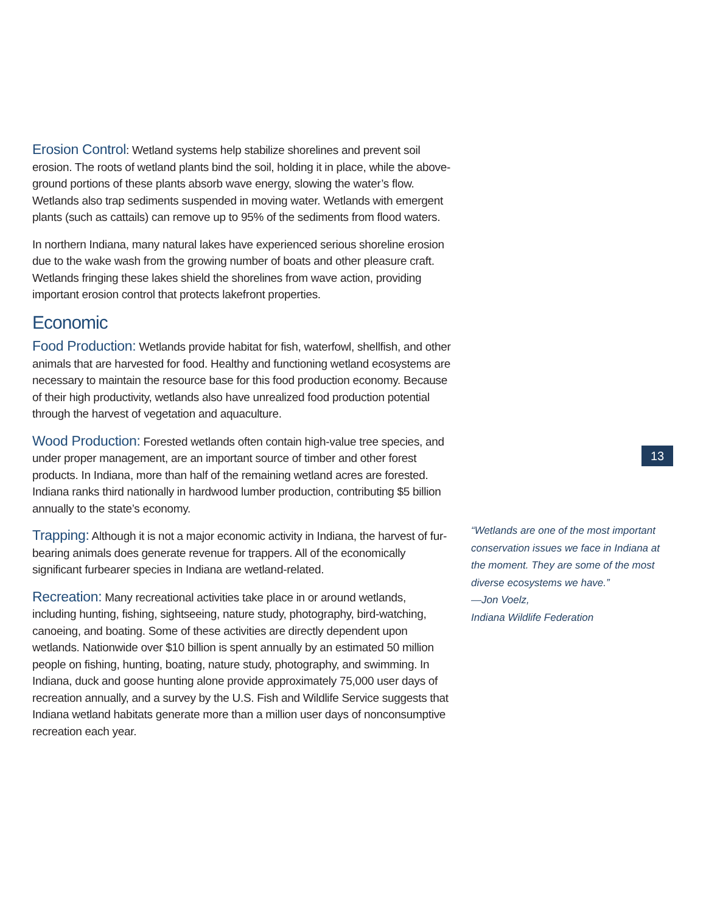Erosion Control: Wetland systems help stabilize shorelines and prevent soil erosion. The roots of wetland plants bind the soil, holding it in place, while the above-ground portions of these plants absorb wave energy, slowing the water’s flow. Wetlands also trap sediments suspended in moving water. Wetlands with emergent plants (such as cattails) can remove up to 95% of the sediments from flood waters.
In northern Indiana, many natural lakes have experienced serious shoreline erosion due to the wake wash from the growing number of boats and other pleasure craft. Wetlands fringing these lakes shield the shorelines from wave action, providing important erosion control that protects lakefront properties.
Economic
Food Production: Wetlands provide habitat for fish, waterfowl, shellfish, and other animals that are harvested for food. Healthy and functioning wetland ecosystems are necessary to maintain the resource base for this food production economy. Because of their high productivity, wetlands also have unrealized food production potential through the harvest of vegetation and aquaculture.
Wood Production: Forested wetlands often contain high-value tree species, and under proper management, are an important source of timber and other forest products. In Indiana, more than half of the remaining wetland acres are forested. Indiana ranks third nationally in hardwood lumber production, contributing $5 billion annually to the state’s economy.
Trapping: Although it is not a major economic activity in Indiana, the harvest of fur-bearing animals does generate revenue for trappers. All of the economically significant furbearer species in Indiana are wetland-related.
Recreation: Many recreational activities take place in or around wetlands, including hunting, fishing, sightseeing, nature study, photography, bird-watching, canoeing, and boating. Some of these activities are directly dependent upon wetlands. Nationwide over $10 billion is spent annually by an estimated 50 million people on fishing, hunting, boating, nature study, photography, and swimming. In Indiana, duck and goose hunting alone provide approximately 75,000 user days of recreation annually, and a survey by the U.S. Fish and Wildlife Service suggests that Indiana wetland habitats generate more than a million user days of nonconsumptive recreation each year.
13
“Wetlands are one of the most important conservation issues we face in Indiana at the moment. They are some of the most diverse ecosystems we have.”
—Jon Voelz,
Indiana Wildlife Federation